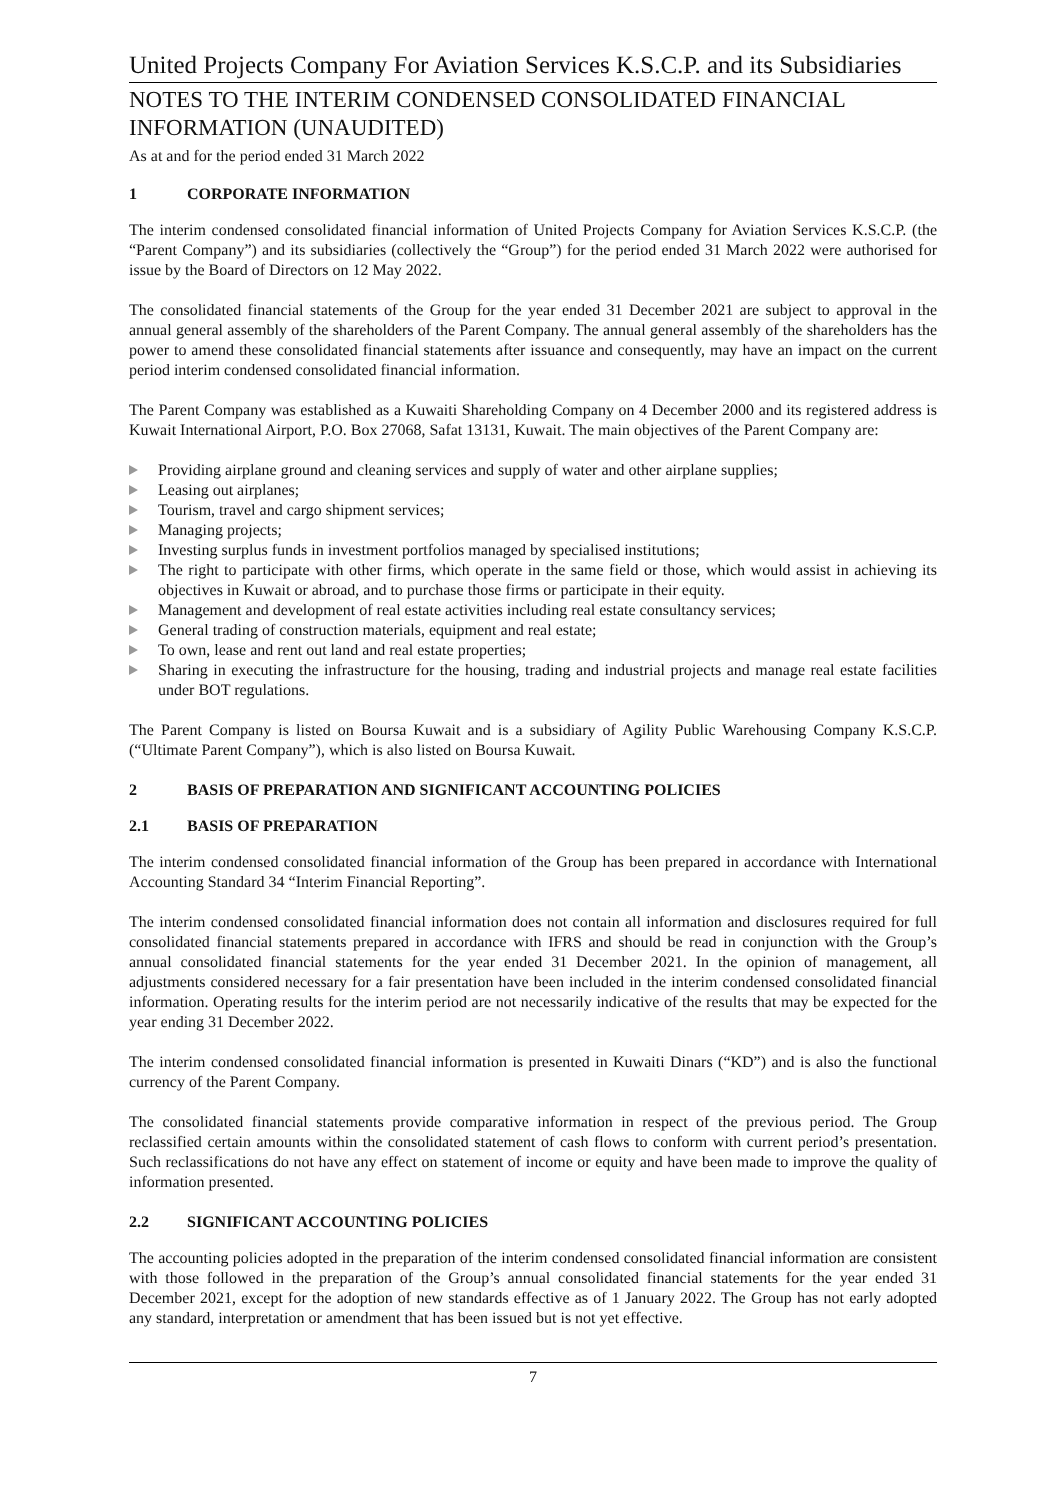United Projects Company For Aviation Services K.S.C.P. and its Subsidiaries
NOTES TO THE INTERIM CONDENSED CONSOLIDATED FINANCIAL INFORMATION (UNAUDITED)
As at and for the period ended 31 March 2022
1 CORPORATE INFORMATION
The interim condensed consolidated financial information of United Projects Company for Aviation Services K.S.C.P. (the “Parent Company”) and its subsidiaries (collectively the “Group”) for the period ended 31 March 2022 were authorised for issue by the Board of Directors on 12 May 2022.
The consolidated financial statements of the Group for the year ended 31 December 2021 are subject to approval in the annual general assembly of the shareholders of the Parent Company. The annual general assembly of the shareholders has the power to amend these consolidated financial statements after issuance and consequently, may have an impact on the current period interim condensed consolidated financial information.
The Parent Company was established as a Kuwaiti Shareholding Company on 4 December 2000 and its registered address is Kuwait International Airport, P.O. Box 27068, Safat 13131, Kuwait. The main objectives of the Parent Company are:
Providing airplane ground and cleaning services and supply of water and other airplane supplies;
Leasing out airplanes;
Tourism, travel and cargo shipment services;
Managing projects;
Investing surplus funds in investment portfolios managed by specialised institutions;
The right to participate with other firms, which operate in the same field or those, which would assist in achieving its objectives in Kuwait or abroad, and to purchase those firms or participate in their equity.
Management and development of real estate activities including real estate consultancy services;
General trading of construction materials, equipment and real estate;
To own, lease and rent out land and real estate properties;
Sharing in executing the infrastructure for the housing, trading and industrial projects and manage real estate facilities under BOT regulations.
The Parent Company is listed on Boursa Kuwait and is a subsidiary of Agility Public Warehousing Company K.S.C.P. (“Ultimate Parent Company”), which is also listed on Boursa Kuwait.
2 BASIS OF PREPARATION AND SIGNIFICANT ACCOUNTING POLICIES
2.1 BASIS OF PREPARATION
The interim condensed consolidated financial information of the Group has been prepared in accordance with International Accounting Standard 34 “Interim Financial Reporting”.
The interim condensed consolidated financial information does not contain all information and disclosures required for full consolidated financial statements prepared in accordance with IFRS and should be read in conjunction with the Group’s annual consolidated financial statements for the year ended 31 December 2021. In the opinion of management, all adjustments considered necessary for a fair presentation have been included in the interim condensed consolidated financial information. Operating results for the interim period are not necessarily indicative of the results that may be expected for the year ending 31 December 2022.
The interim condensed consolidated financial information is presented in Kuwaiti Dinars (“KD”) and is also the functional currency of the Parent Company.
The consolidated financial statements provide comparative information in respect of the previous period. The Group reclassified certain amounts within the consolidated statement of cash flows to conform with current period’s presentation. Such reclassifications do not have any effect on statement of income or equity and have been made to improve the quality of information presented.
2.2 SIGNIFICANT ACCOUNTING POLICIES
The accounting policies adopted in the preparation of the interim condensed consolidated financial information are consistent with those followed in the preparation of the Group’s annual consolidated financial statements for the year ended 31 December 2021, except for the adoption of new standards effective as of 1 January 2022. The Group has not early adopted any standard, interpretation or amendment that has been issued but is not yet effective.
7